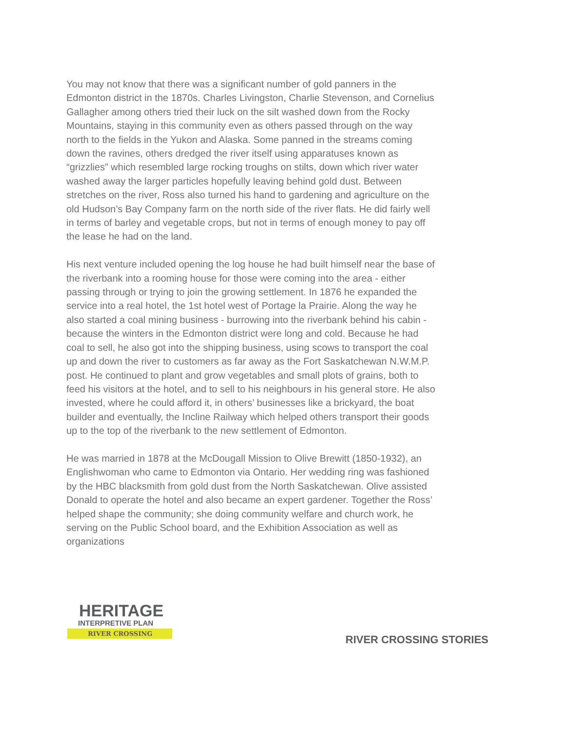You may not know that there was a significant number of gold panners in the Edmonton district in the 1870s. Charles Livingston, Charlie Stevenson, and Cornelius Gallagher among others tried their luck on the silt washed down from the Rocky Mountains, staying in this community even as others passed through on the way north to the fields in the Yukon and Alaska. Some panned in the streams coming down the ravines, others dredged the river itself using apparatuses known as “grizzlies” which resembled large rocking troughs on stilts, down which river water washed away the larger particles hopefully leaving behind gold dust. Between stretches on the river, Ross also turned his hand to gardening and agriculture on the old Hudson’s Bay Company farm on the north side of the river flats. He did fairly well in terms of barley and vegetable crops, but not in terms of enough money to pay off the lease he had on the land.
His next venture included opening the log house he had built himself near the base of the riverbank into a rooming house for those were coming into the area - either passing through or trying to join the growing settlement. In 1876 he expanded the service into a real hotel, the 1st hotel west of Portage la Prairie. Along the way he also started a coal mining business - burrowing into the riverbank behind his cabin - because the winters in the Edmonton district were long and cold. Because he had coal to sell, he also got into the shipping business, using scows to transport the coal up and down the river to customers as far away as the Fort Saskatchewan N.W.M.P. post. He continued to plant and grow vegetables and small plots of grains, both to feed his visitors at the hotel, and to sell to his neighbours in his general store. He also invested, where he could afford it, in others’ businesses like a brickyard, the boat builder and eventually, the Incline Railway which helped others transport their goods up to the top of the riverbank to the new settlement of Edmonton.
He was married in 1878 at the McDougall Mission to Olive Brewitt (1850-1932), an Englishwoman who came to Edmonton via Ontario. Her wedding ring was fashioned by the HBC blacksmith from gold dust from the North Saskatchewan. Olive assisted Donald to operate the hotel and also became an expert gardener. Together the Ross’ helped shape the community; she doing community welfare and church work, he serving on the Public School board, and the Exhibition Association as well as organizations
HERITAGE
INTERPRETIVE PLAN
RIVER CROSSING
RIVER CROSSING STORIES